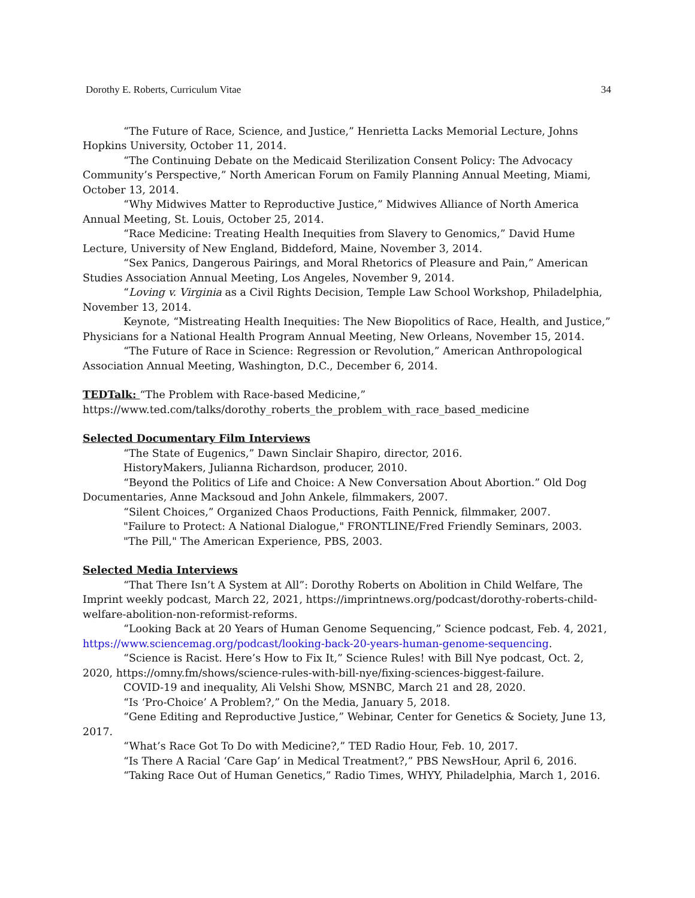Dorothy E. Roberts, Curriculum Vitae 34
“The Future of Race, Science, and Justice,” Henrietta Lacks Memorial Lecture, Johns Hopkins University, October 11, 2014.
“The Continuing Debate on the Medicaid Sterilization Consent Policy: The Advocacy Community’s Perspective,” North American Forum on Family Planning Annual Meeting, Miami, October 13, 2014.
“Why Midwives Matter to Reproductive Justice,” Midwives Alliance of North America Annual Meeting, St. Louis, October 25, 2014.
“Race Medicine: Treating Health Inequities from Slavery to Genomics,” David Hume Lecture, University of New England, Biddeford, Maine, November 3, 2014.
“Sex Panics, Dangerous Pairings, and Moral Rhetorics of Pleasure and Pain,” American Studies Association Annual Meeting, Los Angeles, November 9, 2014.
“Loving v. Virginia as a Civil Rights Decision, Temple Law School Workshop, Philadelphia, November 13, 2014.
Keynote, “Mistreating Health Inequities: The New Biopolitics of Race, Health, and Justice,” Physicians for a National Health Program Annual Meeting, New Orleans, November 15, 2014.
“The Future of Race in Science: Regression or Revolution,” American Anthropological Association Annual Meeting, Washington, D.C., December 6, 2014.
TEDTalk: “The Problem with Race-based Medicine,”
https://www.ted.com/talks/dorothy_roberts_the_problem_with_race_based_medicine
Selected Documentary Film Interviews
“The State of Eugenics,” Dawn Sinclair Shapiro, director, 2016.
HistoryMakers, Julianna Richardson, producer, 2010.
“Beyond the Politics of Life and Choice: A New Conversation About Abortion.” Old Dog Documentaries, Anne Macksoud and John Ankele, filmmakers, 2007.
“Silent Choices,” Organized Chaos Productions, Faith Pennick, filmmaker, 2007.
"Failure to Protect: A National Dialogue," FRONTLINE/Fred Friendly Seminars, 2003.
"The Pill," The American Experience, PBS, 2003.
Selected Media Interviews
“That There Isn’t A System at All”: Dorothy Roberts on Abolition in Child Welfare, The Imprint weekly podcast, March 22, 2021, https://imprintnews.org/podcast/dorothy-roberts-child-welfare-abolition-non-reformist-reforms.
“Looking Back at 20 Years of Human Genome Sequencing,” Science podcast, Feb. 4, 2021, https://www.sciencemag.org/podcast/looking-back-20-years-human-genome-sequencing.
“Science is Racist. Here’s How to Fix It,” Science Rules! with Bill Nye podcast, Oct. 2, 2020, https://omny.fm/shows/science-rules-with-bill-nye/fixing-sciences-biggest-failure.
COVID-19 and inequality, Ali Velshi Show, MSNBC, March 21 and 28, 2020.
“Is ‘Pro-Choice’ A Problem?,” On the Media, January 5, 2018.
“Gene Editing and Reproductive Justice,” Webinar, Center for Genetics & Society, June 13, 2017.
“What’s Race Got To Do with Medicine?,” TED Radio Hour, Feb. 10, 2017.
“Is There A Racial ‘Care Gap’ in Medical Treatment?,” PBS NewsHour, April 6, 2016.
“Taking Race Out of Human Genetics,” Radio Times, WHYY, Philadelphia, March 1, 2016.